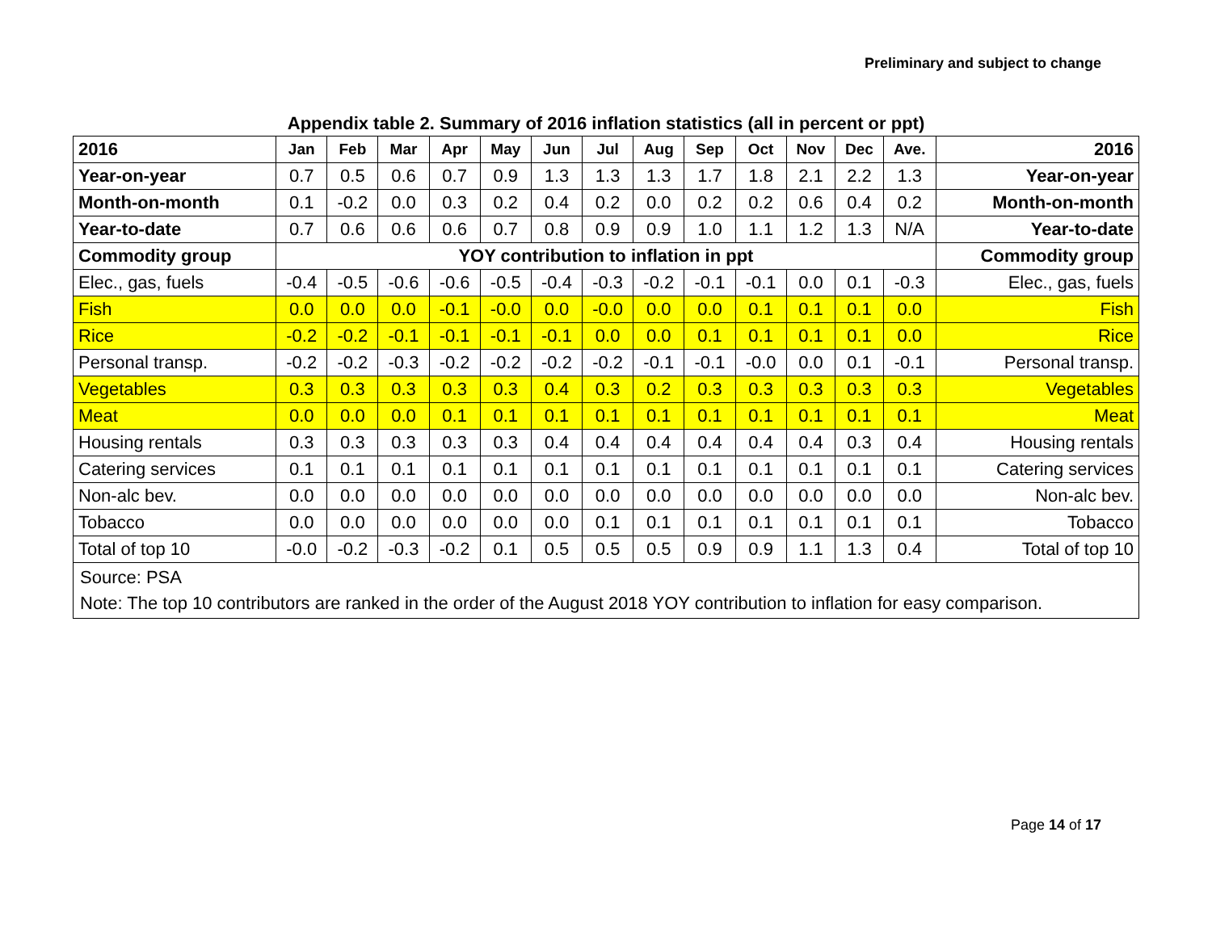Preliminary and subject to change
Appendix table 2. Summary of 2016 inflation statistics (all in percent or ppt)
| 2016 | Jan | Feb | Mar | Apr | May | Jun | Jul | Aug | Sep | Oct | Nov | Dec | Ave. | 2016 |
| Year-on-year | 0.7 | 0.5 | 0.6 | 0.7 | 0.9 | 1.3 | 1.3 | 1.3 | 1.7 | 1.8 | 2.1 | 2.2 | 1.3 | Year-on-year |
| Month-on-month | 0.1 | -0.2 | 0.0 | 0.3 | 0.2 | 0.4 | 0.2 | 0.0 | 0.2 | 0.2 | 0.6 | 0.4 | 0.2 | Month-on-month |
| Year-to-date | 0.7 | 0.6 | 0.6 | 0.6 | 0.7 | 0.8 | 0.9 | 0.9 | 1.0 | 1.1 | 1.2 | 1.3 | N/A | Year-to-date |
| Commodity group | YOY contribution to inflation in ppt | | | | | | | | | | | | | Commodity group |
| Elec., gas, fuels | -0.4 | -0.5 | -0.6 | -0.6 | -0.5 | -0.4 | -0.3 | -0.2 | -0.1 | -0.1 | 0.0 | 0.1 | -0.3 | Elec., gas, fuels |
| Fish | 0.0 | 0.0 | 0.0 | -0.1 | -0.0 | 0.0 | -0.0 | 0.0 | 0.0 | 0.1 | 0.1 | 0.1 | 0.0 | Fish |
| Rice | -0.2 | -0.2 | -0.1 | -0.1 | -0.1 | -0.1 | 0.0 | 0.0 | 0.1 | 0.1 | 0.1 | 0.1 | 0.0 | Rice |
| Personal transp. | -0.2 | -0.2 | -0.3 | -0.2 | -0.2 | -0.2 | -0.2 | -0.1 | -0.1 | -0.0 | 0.0 | 0.1 | -0.1 | Personal transp. |
| Vegetables | 0.3 | 0.3 | 0.3 | 0.3 | 0.3 | 0.4 | 0.3 | 0.2 | 0.3 | 0.3 | 0.3 | 0.3 | 0.3 | Vegetables |
| Meat | 0.0 | 0.0 | 0.0 | 0.1 | 0.1 | 0.1 | 0.1 | 0.1 | 0.1 | 0.1 | 0.1 | 0.1 | 0.1 | Meat |
| Housing rentals | 0.3 | 0.3 | 0.3 | 0.3 | 0.3 | 0.4 | 0.4 | 0.4 | 0.4 | 0.4 | 0.4 | 0.3 | 0.4 | Housing rentals |
| Catering services | 0.1 | 0.1 | 0.1 | 0.1 | 0.1 | 0.1 | 0.1 | 0.1 | 0.1 | 0.1 | 0.1 | 0.1 | 0.1 | Catering services |
| Non-alc bev. | 0.0 | 0.0 | 0.0 | 0.0 | 0.0 | 0.0 | 0.0 | 0.0 | 0.0 | 0.0 | 0.0 | 0.0 | 0.0 | Non-alc bev. |
| Tobacco | 0.0 | 0.0 | 0.0 | 0.0 | 0.0 | 0.0 | 0.1 | 0.1 | 0.1 | 0.1 | 0.1 | 0.1 | 0.1 | Tobacco |
| Total of top 10 | -0.0 | -0.2 | -0.3 | -0.2 | 0.1 | 0.5 | 0.5 | 0.5 | 0.9 | 0.9 | 1.1 | 1.3 | 0.4 | Total of top 10 |
| Source: PSA Note: The top 10 contributors are ranked in the order of the August 2018 YOY contribution to inflation for easy comparison. | | | | | | | | | | | | | | |
Page 14 of 17